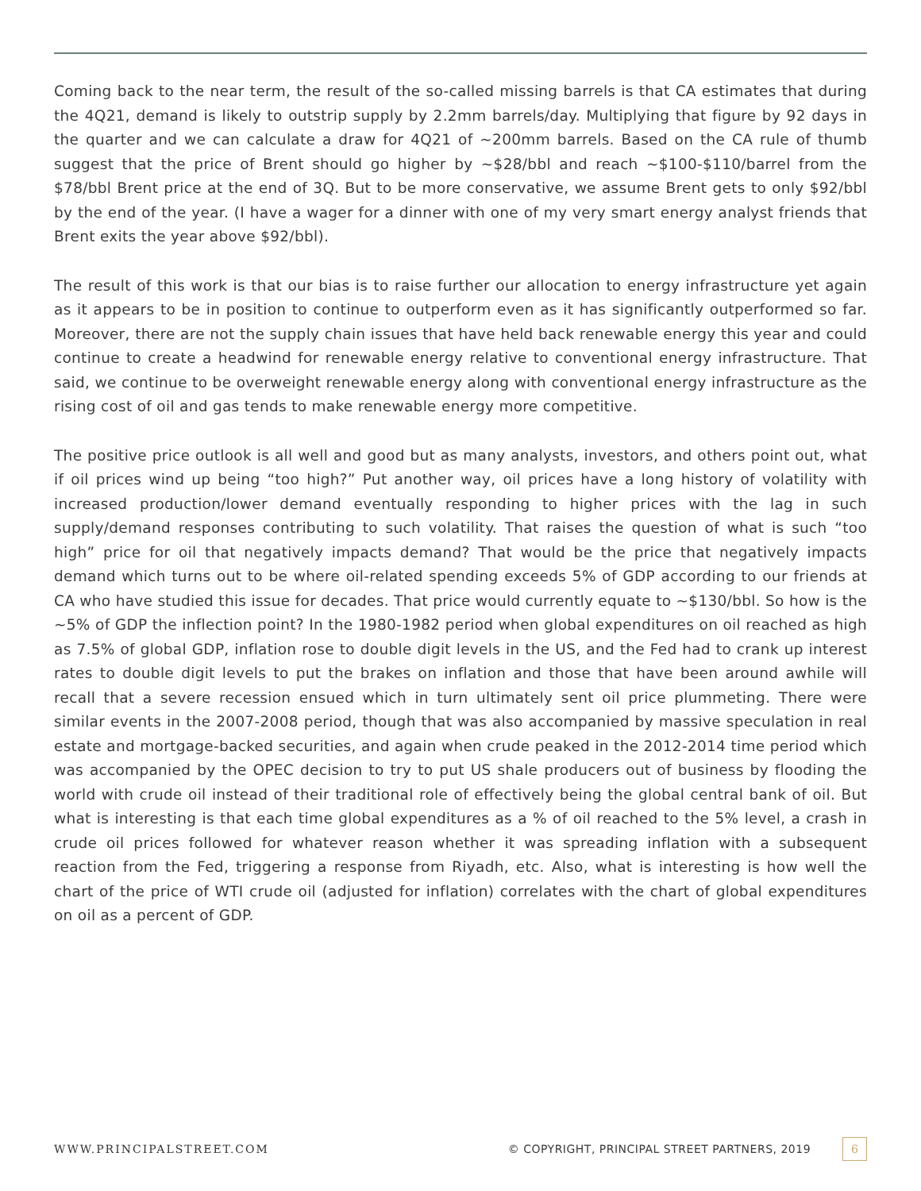Coming back to the near term, the result of the so-called missing barrels is that CA estimates that during the 4Q21, demand is likely to outstrip supply by 2.2mm barrels/day. Multiplying that figure by 92 days in the quarter and we can calculate a draw for 4Q21 of ~200mm barrels. Based on the CA rule of thumb suggest that the price of Brent should go higher by ~$28/bbl and reach ~$100-$110/barrel from the $78/bbl Brent price at the end of 3Q. But to be more conservative, we assume Brent gets to only $92/bbl by the end of the year. (I have a wager for a dinner with one of my very smart energy analyst friends that Brent exits the year above $92/bbl).
The result of this work is that our bias is to raise further our allocation to energy infrastructure yet again as it appears to be in position to continue to outperform even as it has significantly outperformed so far. Moreover, there are not the supply chain issues that have held back renewable energy this year and could continue to create a headwind for renewable energy relative to conventional energy infrastructure. That said, we continue to be overweight renewable energy along with conventional energy infrastructure as the rising cost of oil and gas tends to make renewable energy more competitive.
The positive price outlook is all well and good but as many analysts, investors, and others point out, what if oil prices wind up being “too high?” Put another way, oil prices have a long history of volatility with increased production/lower demand eventually responding to higher prices with the lag in such supply/demand responses contributing to such volatility. That raises the question of what is such “too high” price for oil that negatively impacts demand? That would be the price that negatively impacts demand which turns out to be where oil-related spending exceeds 5% of GDP according to our friends at CA who have studied this issue for decades. That price would currently equate to ~$130/bbl. So how is the ~5% of GDP the inflection point? In the 1980-1982 period when global expenditures on oil reached as high as 7.5% of global GDP, inflation rose to double digit levels in the US, and the Fed had to crank up interest rates to double digit levels to put the brakes on inflation and those that have been around awhile will recall that a severe recession ensued which in turn ultimately sent oil price plummeting. There were similar events in the 2007-2008 period, though that was also accompanied by massive speculation in real estate and mortgage-backed securities, and again when crude peaked in the 2012-2014 time period which was accompanied by the OPEC decision to try to put US shale producers out of business by flooding the world with crude oil instead of their traditional role of effectively being the global central bank of oil. But what is interesting is that each time global expenditures as a % of oil reached to the 5% level, a crash in crude oil prices followed for whatever reason whether it was spreading inflation with a subsequent reaction from the Fed, triggering a response from Riyadh, etc. Also, what is interesting is how well the chart of the price of WTI crude oil (adjusted for inflation) correlates with the chart of global expenditures on oil as a percent of GDP.
WWW.PRINCIPALSTREET.COM © COPYRIGHT, PRINCIPAL STREET PARTNERS, 2019 6